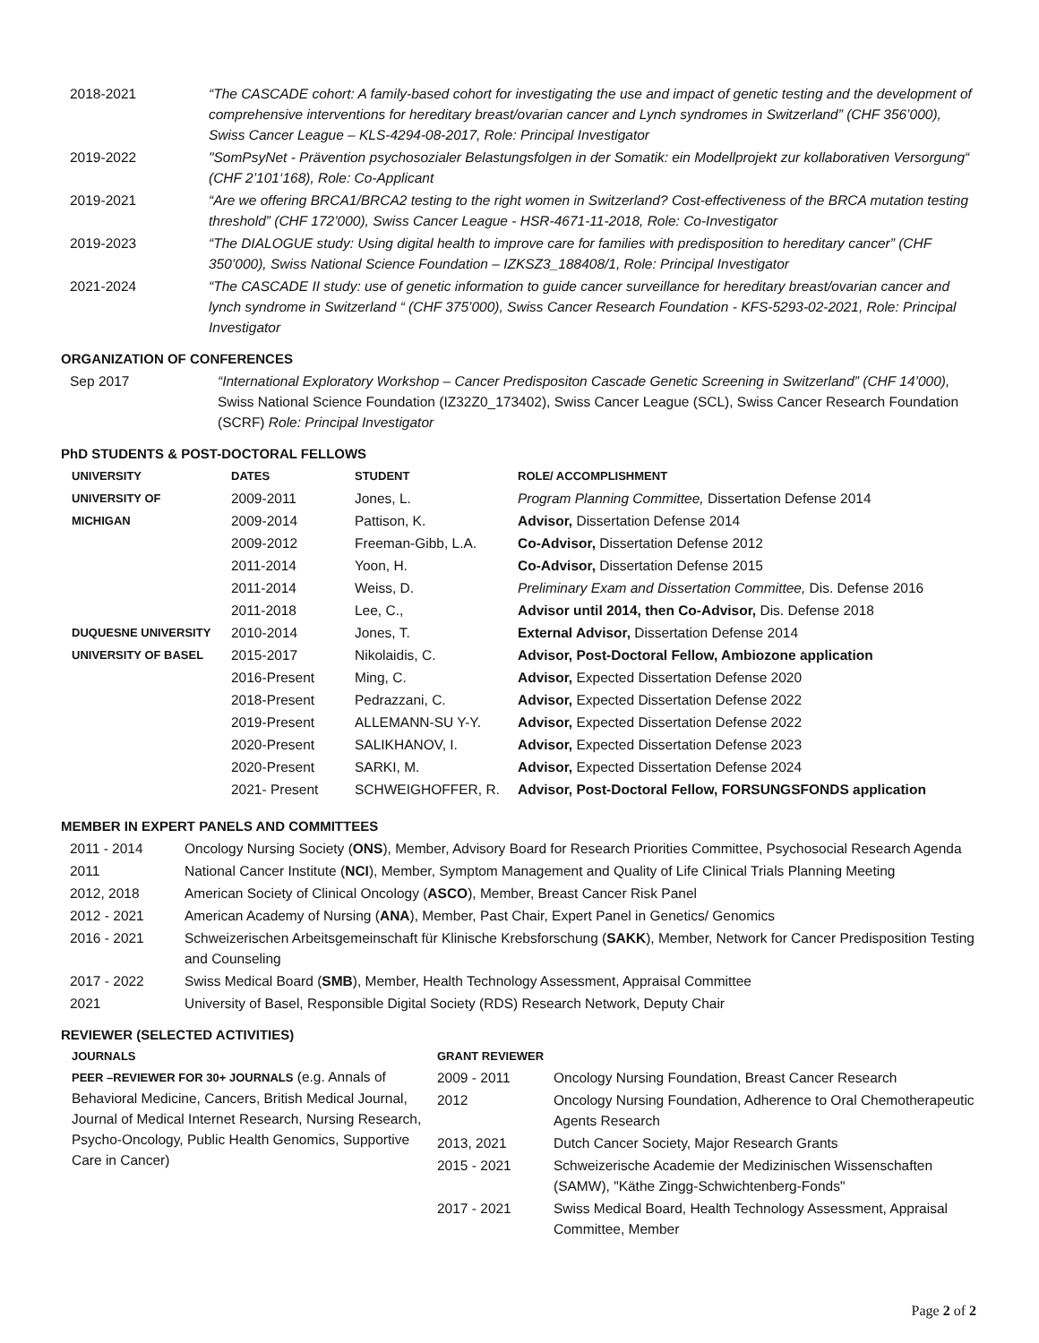| 2018-2021 | “The CASCADE cohort: A family-based cohort for investigating the use and impact of genetic testing and the development of comprehensive interventions for hereditary breast/ovarian cancer and Lynch syndromes in Switzerland” (CHF 356’000), Swiss Cancer League – KLS-4294-08-2017, Role: Principal Investigator |
| 2019-2022 | "SomPsyNet - Prävention psychosozialer Belastungsfolgen in der Somatik: ein Modellprojekt zur kollaborativen Versorgung“ (CHF 2’101‘168), Role: Co-Applicant |
| 2019-2021 | “Are we offering BRCA1/BRCA2 testing to the right women in Switzerland? Cost-effectiveness of the BRCA mutation testing threshold” (CHF 172’000), Swiss Cancer League - HSR-4671-11-2018, Role: Co-Investigator |
| 2019-2023 | “The DIALOGUE study: Using digital health to improve care for families with predisposition to hereditary cancer” (CHF 350’000), Swiss National Science Foundation – IZKSZ3_188408/1, Role: Principal Investigator |
| 2021-2024 | “The CASCADE II study: use of genetic information to guide cancer surveillance for hereditary breast/ovarian cancer and lynch syndrome in Switzerland “ (CHF 375’000), Swiss Cancer Research Foundation - KFS-5293-02-2021, Role: Principal Investigator |
ORGANIZATION OF CONFERENCES
| Sep 2017 | “International Exploratory Workshop – Cancer Predispositon Cascade Genetic Screening in Switzerland” (CHF 14’000), Swiss National Science Foundation (IZ32Z0_173402), Swiss Cancer League (SCL), Swiss Cancer Research Foundation (SCRF) Role: Principal Investigator |
PhD STUDENTS & POST-DOCTORAL FELLOWS
| UNIVERSITY | DATES | STUDENT | ROLE/ ACCOMPLISHMENT |
| --- | --- | --- | --- |
| UNIVERSITY OF | 2009-2011 | Jones, L. | Program Planning Committee, Dissertation Defense 2014 |
| MICHIGAN | 2009-2014 | Pattison, K. | Advisor, Dissertation Defense 2014 |
| | 2009-2012 | Freeman-Gibb, L.A. | Co-Advisor, Dissertation Defense 2012 |
| | 2011-2014 | Yoon, H. | Co-Advisor, Dissertation Defense 2015 |
| | 2011-2014 | Weiss, D. | Preliminary Exam and Dissertation Committee, Dis. Defense 2016 |
| | 2011-2018 | Lee, C., | Advisor until 2014, then Co-Advisor, Dis. Defense 2018 |
| DUQUESNE UNIVERSITY | 2010-2014 | Jones, T. | External Advisor, Dissertation Defense 2014 |
| UNIVERSITY OF BASEL | 2015-2017 | Nikolaidis, C. | Advisor, Post-Doctoral Fellow, Ambiozone application |
| | 2016-Present | Ming, C. | Advisor, Expected Dissertation Defense 2020 |
| | 2018-Present | Pedrazzani, C. | Advisor, Expected Dissertation Defense 2022 |
| | 2019-Present | ALLEMANN-SU Y-Y. | Advisor, Expected Dissertation Defense 2022 |
| | 2020-Present | SALIKHANOV, I. | Advisor, Expected Dissertation Defense 2023 |
| | 2020-Present | SARKI, M. | Advisor, Expected Dissertation Defense 2024 |
| | 2021- Present | SCHWEIGHOFFER, R. | Advisor, Post-Doctoral Fellow, FORSUNGSFONDS application |
MEMBER IN EXPERT PANELS AND COMMITTEES
| 2011 - 2014 | Oncology Nursing Society ( ONS ), Member, Advisory Board for Research Priorities Committee, Psychosocial Research Agenda |
| 2011 | National Cancer Institute ( NCI ), Member, Symptom Management and Quality of Life Clinical Trials Planning Meeting |
| 2012, 2018 | American Society of Clinical Oncology ( ASCO ), Member, Breast Cancer Risk Panel |
| 2012 - 2021 | American Academy of Nursing ( ANA ), Member, Past Chair, Expert Panel in Genetics/ Genomics |
| 2016 - 2021 | Schweizerischen Arbeitsgemeinschaft für Klinische Krebsforschung ( SAKK ), Member, Network for Cancer Predisposition Testing and Counseling |
| 2017 - 2022 | Swiss Medical Board ( SMB ), Member, Health Technology Assessment, Appraisal Committee |
| 2021 | University of Basel, Responsible Digital Society (RDS) Research Network, Deputy Chair |
REVIEWER (SELECTED ACTIVITIES)
JOURNALS
PEER –REVIEWER FOR 30+ JOURNALS (e.g. Annals of Behavioral Medicine, Cancers, British Medical Journal, Journal of Medical Internet Research, Nursing Research, Psycho-Oncology, Public Health Genomics, Supportive Care in Cancer)
GRANT REVIEWER
| 2009 - 2011 | Oncology Nursing Foundation, Breast Cancer Research |
| 2012 | Oncology Nursing Foundation, Adherence to Oral Chemotherapeutic Agents Research |
| 2013, 2021 | Dutch Cancer Society, Major Research Grants |
| 2015 - 2021 | Schweizerische Academie der Medizinischen Wissenschaften (SAMW), "Käthe Zingg-Schwichtenberg-Fonds" |
| 2017 - 2021 | Swiss Medical Board, Health Technology Assessment, Appraisal Committee, Member |
Page 2 of 2